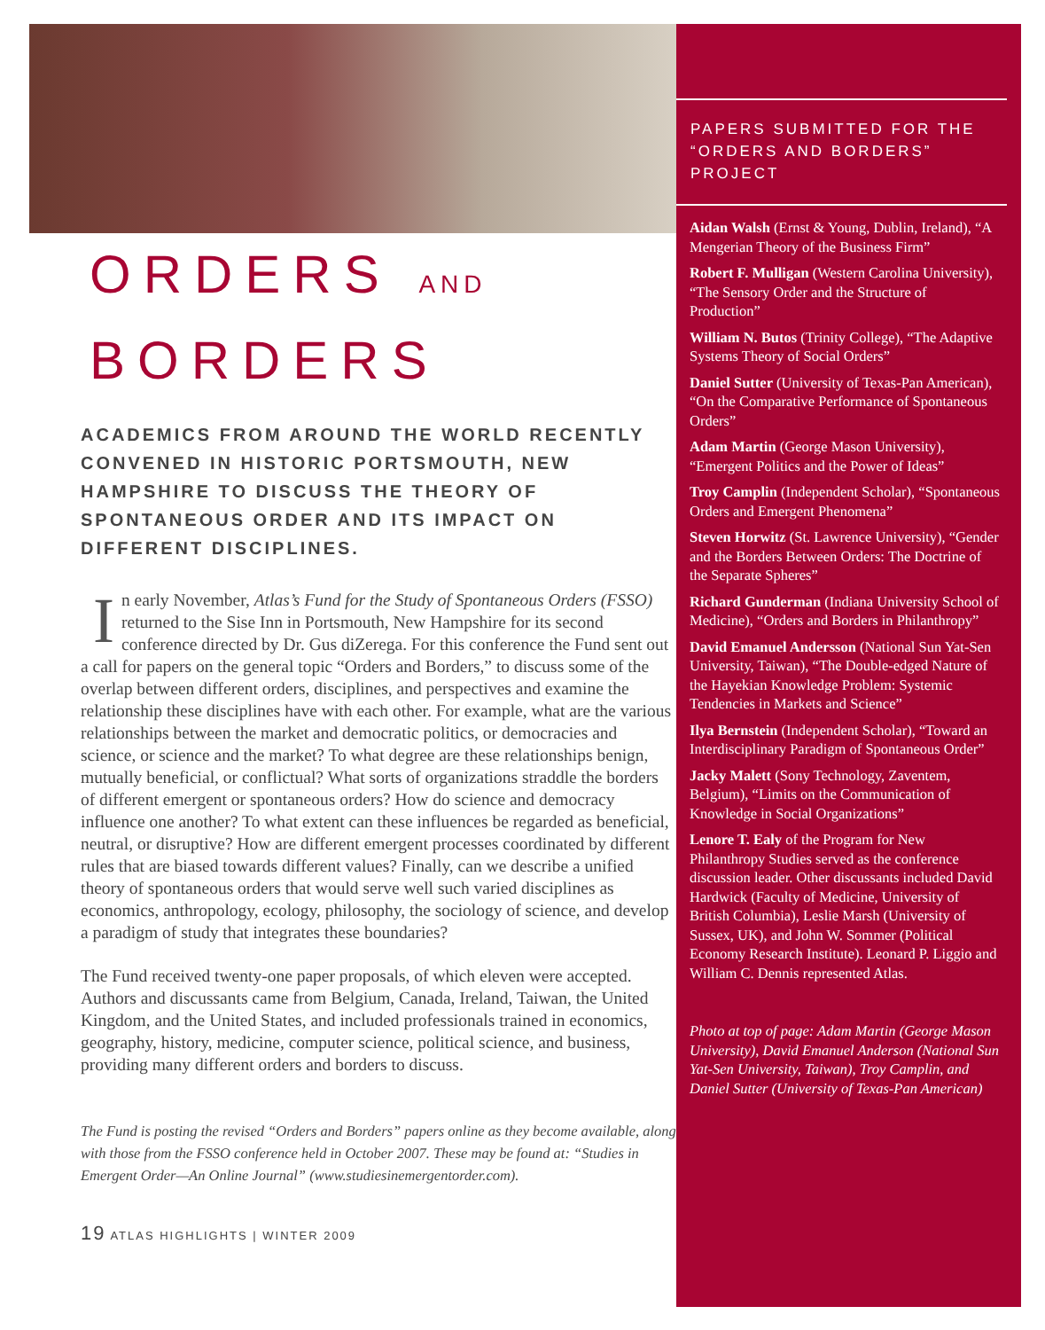ORDERS AND
BORDERS
ACADEMICS FROM AROUND THE WORLD RECENTLY CONVENED IN HISTORIC PORTSMOUTH, NEW HAMPSHIRE TO DISCUSS THE THEORY OF SPONTANEOUS ORDER AND ITS IMPACT ON DIFFERENT DISCIPLINES.
In early November, Atlas’s Fund for the Study of Spontaneous Orders (FSSO) returned to the Sise Inn in Portsmouth, New Hampshire for its second conference directed by Dr. Gus diZerega. For this conference the Fund sent out a call for papers on the general topic “Orders and Borders,” to discuss some of the overlap between different orders, disciplines, and perspectives and examine the relationship these disciplines have with each other. For example, what are the various relationships between the market and democratic politics, or democracies and science, or science and the market? To what degree are these relationships benign, mutually beneficial, or conflictual? What sorts of organizations straddle the borders of different emergent or spontaneous orders? How do science and democracy influence one another? To what extent can these influences be regarded as beneficial, neutral, or disruptive? How are different emergent processes coordinated by different rules that are biased towards different values? Finally, can we describe a unified theory of spontaneous orders that would serve well such varied disciplines as economics, anthropology, ecology, philosophy, the sociology of science, and develop a paradigm of study that integrates these boundaries?
The Fund received twenty-one paper proposals, of which eleven were accepted. Authors and discussants came from Belgium, Canada, Ireland, Taiwan, the United Kingdom, and the United States, and included professionals trained in economics, geography, history, medicine, computer science, political science, and business, providing many different orders and borders to discuss.
The Fund is posting the revised “Orders and Borders” papers online as they become available, along with those from the FSSO conference held in October 2007. These may be found at: “Studies in Emergent Order—An Online Journal” (www.studiesinemergentorder.com).
19 ATLAS HIGHLIGHTS | WINTER 2009
PAPERS SUBMITTED FOR THE “ORDERS AND BORDERS” PROJECT
Aidan Walsh (Ernst & Young, Dublin, Ireland), “A Mengerian Theory of the Business Firm”
Robert F. Mulligan (Western Carolina University), “The Sensory Order and the Structure of Production”
William N. Butos (Trinity College), “The Adaptive Systems Theory of Social Orders”
Daniel Sutter (University of Texas-Pan American), “On the Comparative Performance of Spontaneous Orders”
Adam Martin (George Mason University), “Emergent Politics and the Power of Ideas”
Troy Camplin (Independent Scholar), “Spontaneous Orders and Emergent Phenomena”
Steven Horwitz (St. Lawrence University), “Gender and the Borders Between Orders: The Doctrine of the Separate Spheres”
Richard Gunderman (Indiana University School of Medicine), “Orders and Borders in Philanthropy”
David Emanuel Andersson (National Sun Yat-Sen University, Taiwan), “The Double-edged Nature of the Hayekian Knowledge Problem: Systemic Tendencies in Markets and Science”
Ilya Bernstein (Independent Scholar), “Toward an Interdisciplinary Paradigm of Spontaneous Order”
Jacky Malett (Sony Technology, Zaventem, Belgium), “Limits on the Communication of Knowledge in Social Organizations”
Lenore T. Ealy of the Program for New Philanthropy Studies served as the conference discussion leader. Other discussants included David Hardwick (Faculty of Medicine, University of British Columbia), Leslie Marsh (University of Sussex, UK), and John W. Sommer (Political Economy Research Institute). Leonard P. Liggio and William C. Dennis represented Atlas.
Photo at top of page: Adam Martin (George Mason University), David Emanuel Anderson (National Sun Yat-Sen University, Taiwan), Troy Camplin, and Daniel Sutter (University of Texas-Pan American)